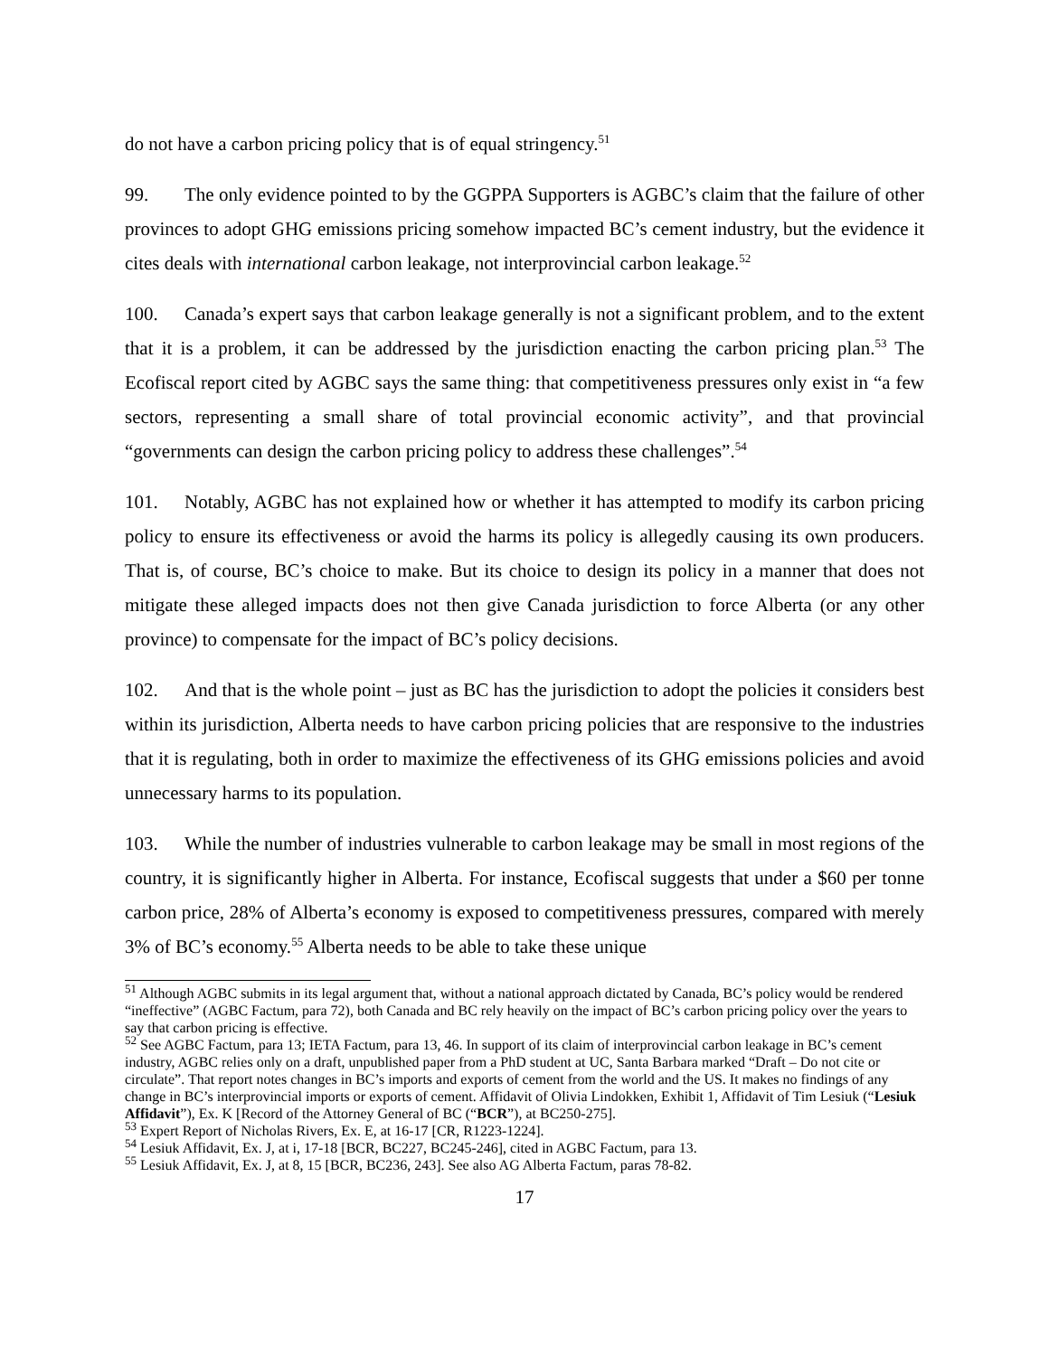do not have a carbon pricing policy that is of equal stringency.<sup>51</sup>
99. The only evidence pointed to by the GGPPA Supporters is AGBC’s claim that the failure of other provinces to adopt GHG emissions pricing somehow impacted BC’s cement industry, but the evidence it cites deals with international carbon leakage, not interprovincial carbon leakage.<sup>52</sup>
100. Canada’s expert says that carbon leakage generally is not a significant problem, and to the extent that it is a problem, it can be addressed by the jurisdiction enacting the carbon pricing plan.<sup>53</sup> The Ecofiscal report cited by AGBC says the same thing: that competitiveness pressures only exist in “a few sectors, representing a small share of total provincial economic activity”, and that provincial “governments can design the carbon pricing policy to address these challenges”.<sup>54</sup>
101. Notably, AGBC has not explained how or whether it has attempted to modify its carbon pricing policy to ensure its effectiveness or avoid the harms its policy is allegedly causing its own producers. That is, of course, BC’s choice to make. But its choice to design its policy in a manner that does not mitigate these alleged impacts does not then give Canada jurisdiction to force Alberta (or any other province) to compensate for the impact of BC’s policy decisions.
102. And that is the whole point – just as BC has the jurisdiction to adopt the policies it considers best within its jurisdiction, Alberta needs to have carbon pricing policies that are responsive to the industries that it is regulating, both in order to maximize the effectiveness of its GHG emissions policies and avoid unnecessary harms to its population.
103. While the number of industries vulnerable to carbon leakage may be small in most regions of the country, it is significantly higher in Alberta. For instance, Ecofiscal suggests that under a $60 per tonne carbon price, 28% of Alberta’s economy is exposed to competitiveness pressures, compared with merely 3% of BC’s economy.<sup>55</sup> Alberta needs to be able to take these unique
<sup>51</sup> Although AGBC submits in its legal argument that, without a national approach dictated by Canada, BC’s policy would be rendered “ineffective” (AGBC Factum, para 72), both Canada and BC rely heavily on the impact of BC’s carbon pricing policy over the years to say that carbon pricing is effective.
<sup>52</sup> See AGBC Factum, para 13; IETA Factum, para 13, 46. In support of its claim of interprovincial carbon leakage in BC’s cement industry, AGBC relies only on a draft, unpublished paper from a PhD student at UC, Santa Barbara marked “Draft – Do not cite or circulate”. That report notes changes in BC’s imports and exports of cement from the world and the US. It makes no findings of any change in BC’s interprovincial imports or exports of cement. Affidavit of Olivia Lindokken, Exhibit 1, Affidavit of Tim Lesiuk (“Lesiuk Affidavit”), Ex. K [Record of the Attorney General of BC (“BCR”), at BC250-275].
<sup>53</sup> Expert Report of Nicholas Rivers, Ex. E, at 16-17 [CR, R1223-1224].
<sup>54</sup> Lesiuk Affidavit, Ex. J, at i, 17-18 [BCR, BC227, BC245-246], cited in AGBC Factum, para 13.
<sup>55</sup> Lesiuk Affidavit, Ex. J, at 8, 15 [BCR, BC236, 243]. See also AG Alberta Factum, paras 78-82.
17